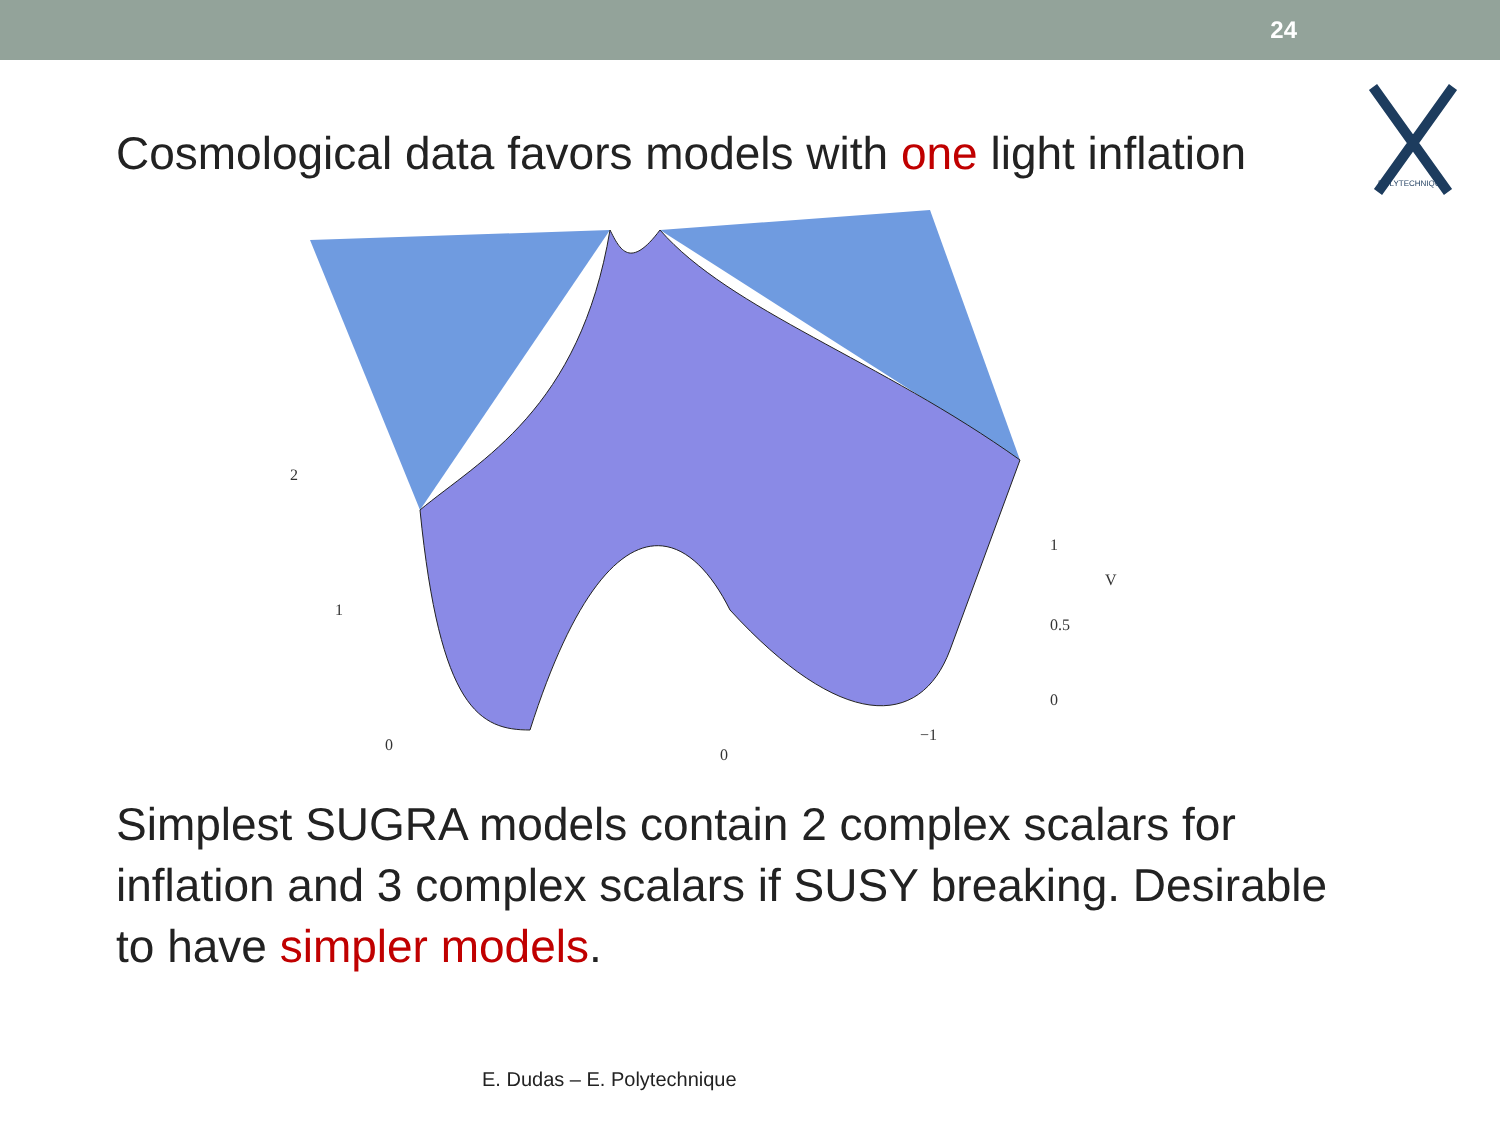24
POLYTECHNIQUE
Cosmological data favors models with one light inflation
2
1
0
0
−1
1
0.5
0
V
Simplest SUGRA models contain 2 complex scalars for inflation and 3 complex scalars if SUSY breaking. Desirable to have simpler models.
E. Dudas – E. Polytechnique